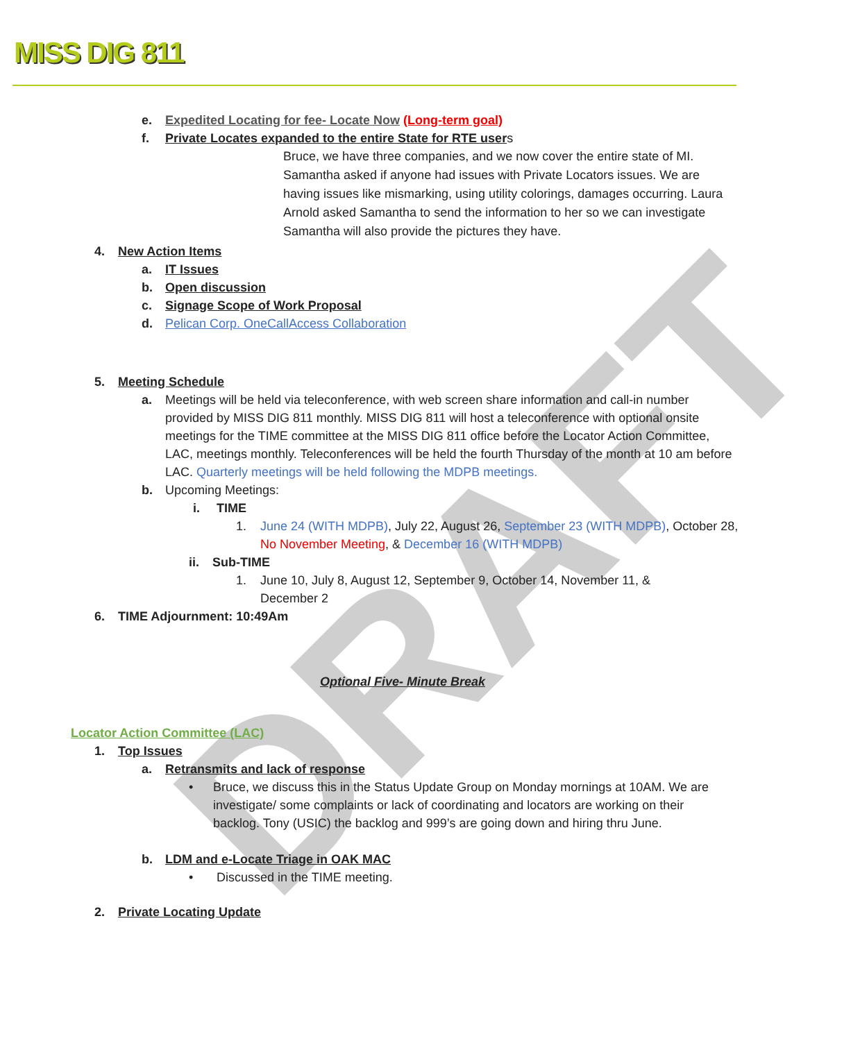MISS DIG 811
DRAFT
e. Expedited Locating for fee- Locate Now (Long-term goal)
f. Private Locates expanded to the entire State for RTE users
Bruce, we have three companies, and we now cover the entire state of MI. Samantha asked if anyone had issues with Private Locators issues. We are having issues like mismarking, using utility colorings, damages occurring. Laura Arnold asked Samantha to send the information to her so we can investigate Samantha will also provide the pictures they have.
4. New Action Items
a. IT Issues
b. Open discussion
c. Signage Scope of Work Proposal
d. Pelican Corp. OneCallAccess Collaboration
5. Meeting Schedule
a. Meetings will be held via teleconference, with web screen share information and call-in number provided by MISS DIG 811 monthly. MISS DIG 811 will host a teleconference with optional onsite meetings for the TIME committee at the MISS DIG 811 office before the Locator Action Committee, LAC, meetings monthly. Teleconferences will be held the fourth Thursday of the month at 10 am before LAC. Quarterly meetings will be held following the MDPB meetings.
b. Upcoming Meetings:
i. TIME
1. June 24 (WITH MDPB), July 22, August 26, September 23 (WITH MDPB), October 28, No November Meeting, & December 16 (WITH MDPB)
ii. Sub-TIME
1. June 10, July 8, August 12, September 9, October 14, November 11, & December 2
6. TIME Adjournment: 10:49Am
Optional Five- Minute Break
Locator Action Committee (LAC)
1. Top Issues
a. Retransmits and lack of response
• Bruce, we discuss this in the Status Update Group on Monday mornings at 10AM. We are investigate/ some complaints or lack of coordinating and locators are working on their backlog. Tony (USIC) the backlog and 999’s are going down and hiring thru June.
b. LDM and e-Locate Triage in OAK MAC
• Discussed in the TIME meeting.
2. Private Locating Update